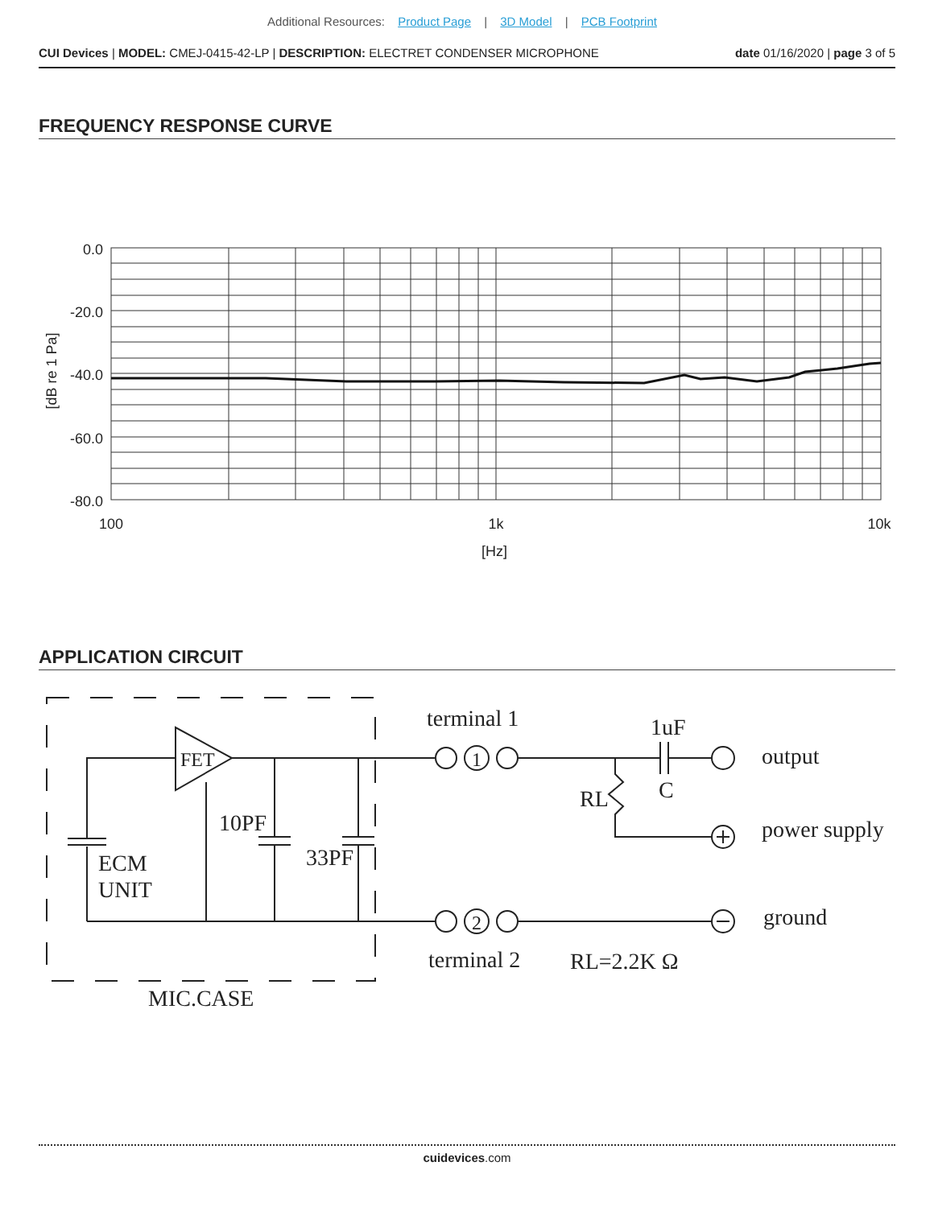Additional Resources: Product Page | 3D Model | PCB Footprint
CUI Devices | MODEL: CMEJ-0415-42-LP | DESCRIPTION: ELECTRET CONDENSER MICROPHONE
date 01/16/2020 | page 3 of 5
FREQUENCY RESPONSE CURVE
0.0
-20.0
-40.0
-60.0
-80.0
100
1k
10k
[Hz]
[dB re 1 Pa]
APPLICATION CIRCUIT
FET
ECM
UNIT
10PF
33PF
MIC.CASE
terminal 1
terminal 2
1uF
C
RL
output
power supply
ground
RL=2.2K Ω
1
2
cuidevices.com